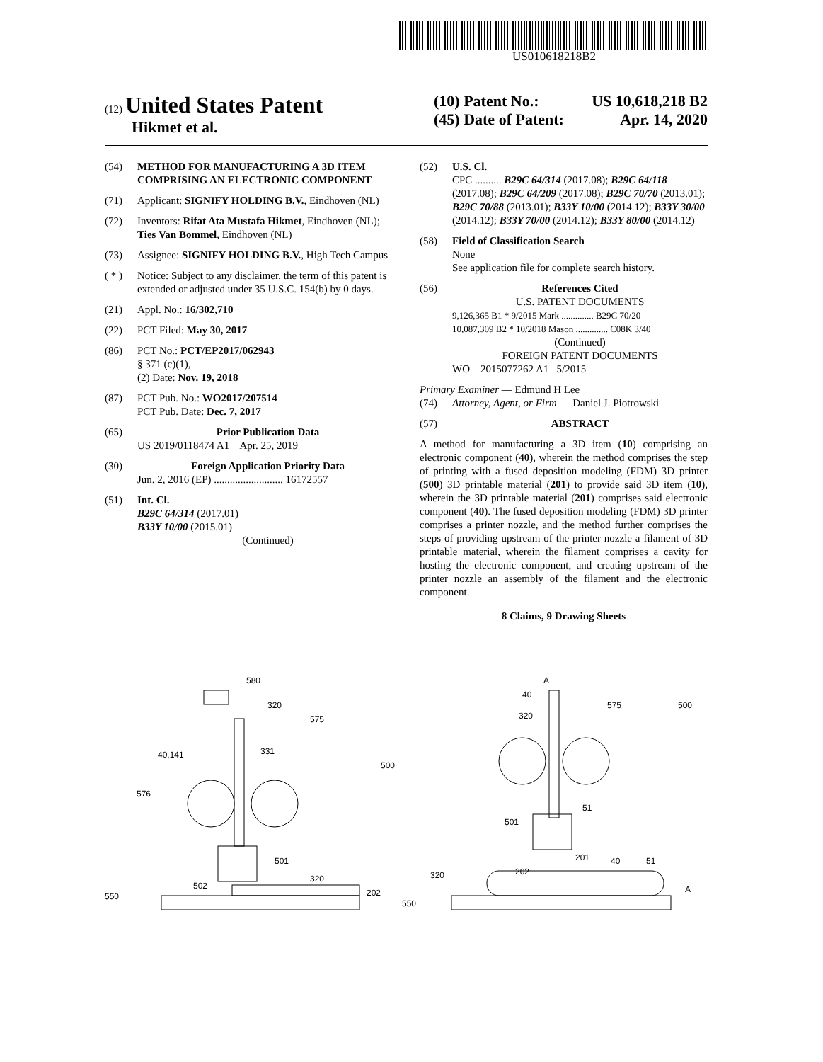US010618218B2
(12) United States Patent
Hikmet et al.
(10) Patent No.: US 10,618,218 B2
(45) Date of Patent: Apr. 14, 2020
(54) METHOD FOR MANUFACTURING A 3D ITEM COMPRISING AN ELECTRONIC COMPONENT
(71) Applicant: SIGNIFY HOLDING B.V., Eindhoven (NL)
(72) Inventors: Rifat Ata Mustafa Hikmet, Eindhoven (NL); Ties Van Bommel, Eindhoven (NL)
(73) Assignee: SIGNIFY HOLDING B.V., High Tech Campus
( * ) Notice: Subject to any disclaimer, the term of this patent is extended or adjusted under 35 U.S.C. 154(b) by 0 days.
(21) Appl. No.: 16/302,710
(22) PCT Filed: May 30, 2017
(86) PCT No.: PCT/EP2017/062943
§ 371 (c)(1),
(2) Date: Nov. 19, 2018
(87) PCT Pub. No.: WO2017/207514
PCT Pub. Date: Dec. 7, 2017
(65) Prior Publication Data
US 2019/0118474 A1 Apr. 25, 2019
(30) Foreign Application Priority Data
Jun. 2, 2016 (EP) .......................... 16172557
(51) Int. Cl.
B29C 64/314 (2017.01)
B33Y 10/00 (2015.01)
(Continued)
(52) U.S. Cl.
CPC .......... B29C 64/314 (2017.08); B29C 64/118 (2017.08); B29C 64/209 (2017.08); B29C 70/70 (2013.01); B29C 70/88 (2013.01); B33Y 10/00 (2014.12); B33Y 30/00 (2014.12); B33Y 70/00 (2014.12); B33Y 80/00 (2014.12)
(58) Field of Classification Search
None
See application file for complete search history.
(56) References Cited
U.S. PATENT DOCUMENTS
9,126,365 B1 * 9/2015 Mark .............. B29C 70/20
10,087,309 B2 * 10/2018 Mason .............. C08K 3/40
(Continued)
FOREIGN PATENT DOCUMENTS
WO 2015077262 A1 5/2015
Primary Examiner — Edmund H Lee
(74) Attorney, Agent, or Firm — Daniel J. Piotrowski
(57) ABSTRACT
A method for manufacturing a 3D item (10) comprising an electronic component (40), wherein the method comprises the step of printing with a fused deposition modeling (FDM) 3D printer (500) 3D printable material (201) to provide said 3D item (10), wherein the 3D printable material (201) comprises said electronic component (40). The fused deposition modeling (FDM) 3D printer comprises a printer nozzle, and the method further comprises the steps of providing upstream of the printer nozzle a filament of 3D printable material, wherein the filament comprises a cavity for hosting the electronic component, and creating upstream of the printer nozzle an assembly of the filament and the electronic component.
8 Claims, 9 Drawing Sheets
580
320
575
331
40,141
576
500
501
502
320
202
550
A
40
320
575
500
51
501
201
202
40
51
320
A
550